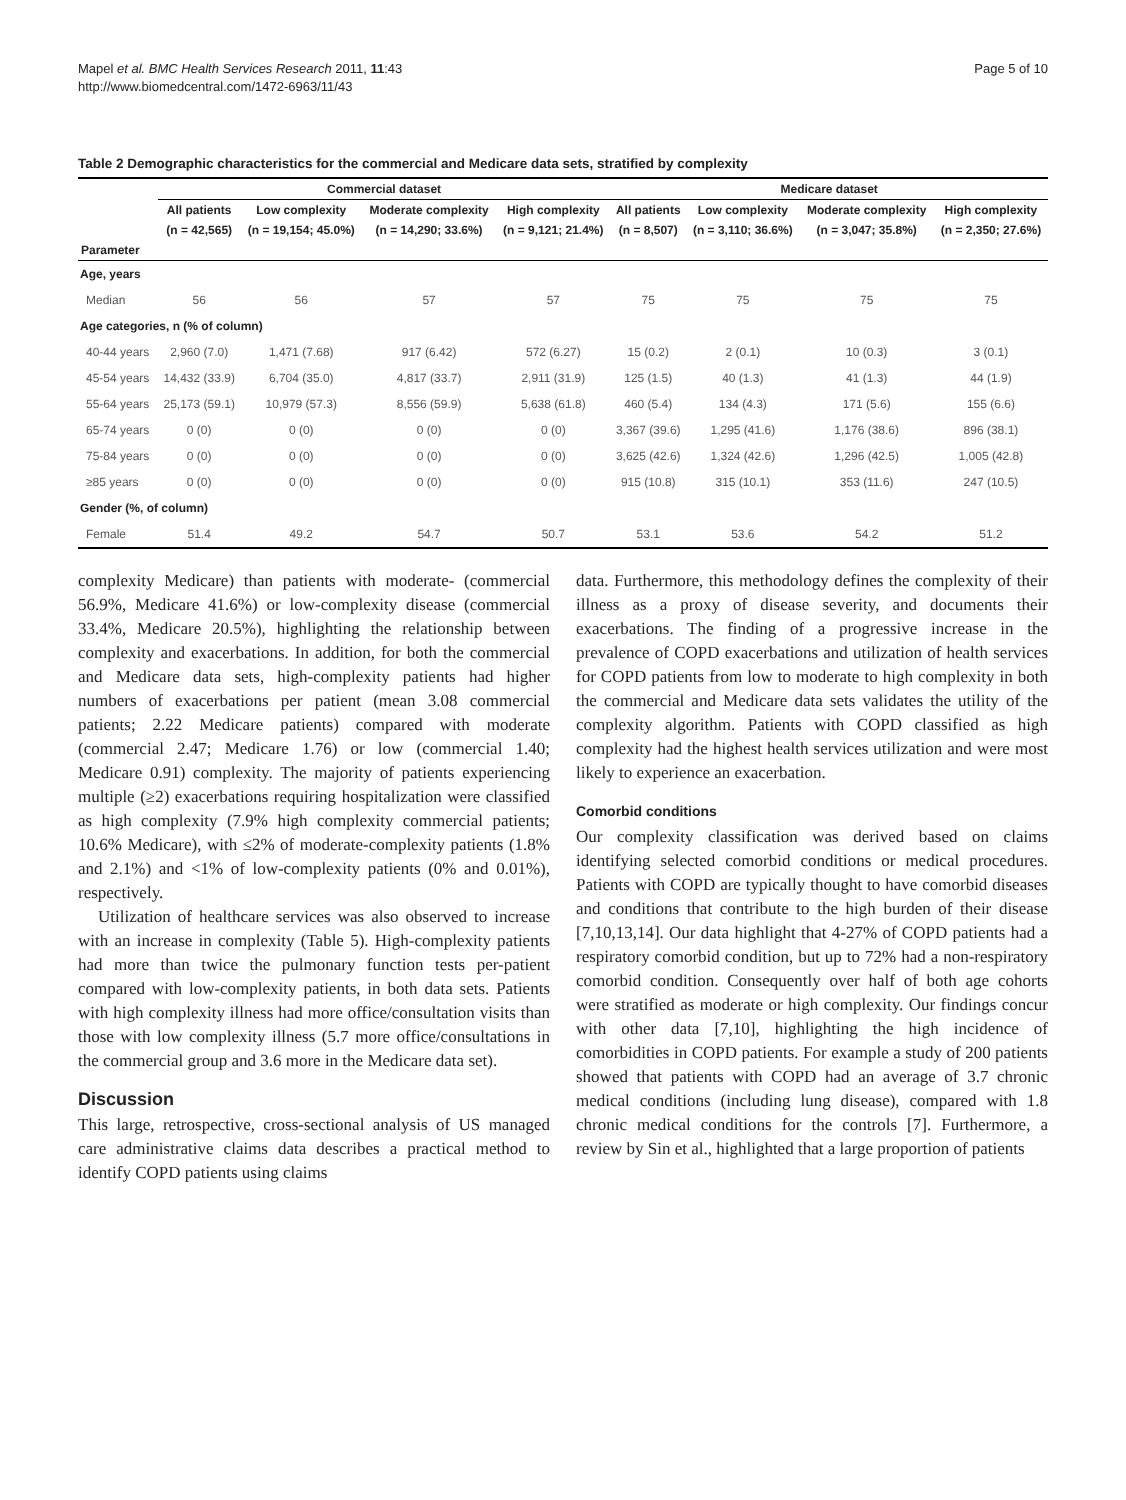Mapel et al. BMC Health Services Research 2011, 11:43
http://www.biomedcentral.com/1472-6963/11/43
Page 5 of 10
Table 2 Demographic characteristics for the commercial and Medicare data sets, stratified by complexity
| | Commercial dataset | | | | Medicare dataset | | | |
| --- | --- | --- | --- | --- | --- | --- | --- | --- |
| | All patients | Low complexity | Moderate complexity | High complexity | All patients | Low complexity | Moderate complexity | High complexity |
| | (n = 42,565) | (n = 19,154; 45.0%) | (n = 14,290; 33.6%) | (n = 9,121; 21.4%) | (n = 8,507) | (n = 3,110; 36.6%) | (n = 3,047; 35.8%) | (n = 2,350; 27.6%) |
| Parameter | | | | | | | | |
| Age, years | | | | | | | | |
| Median | 56 | 56 | 57 | 57 | 75 | 75 | 75 | 75 |
| Age categories, n (% of column) | | | | | | | | |
| 40-44 years | 2,960 (7.0) | 1,471 (7.68) | 917 (6.42) | 572 (6.27) | 15 (0.2) | 2 (0.1) | 10 (0.3) | 3 (0.1) |
| 45-54 years | 14,432 (33.9) | 6,704 (35.0) | 4,817 (33.7) | 2,911 (31.9) | 125 (1.5) | 40 (1.3) | 41 (1.3) | 44 (1.9) |
| 55-64 years | 25,173 (59.1) | 10,979 (57.3) | 8,556 (59.9) | 5,638 (61.8) | 460 (5.4) | 134 (4.3) | 171 (5.6) | 155 (6.6) |
| 65-74 years | 0 (0) | 0 (0) | 0 (0) | 0 (0) | 3,367 (39.6) | 1,295 (41.6) | 1,176 (38.6) | 896 (38.1) |
| 75-84 years | 0 (0) | 0 (0) | 0 (0) | 0 (0) | 3,625 (42.6) | 1,324 (42.6) | 1,296 (42.5) | 1,005 (42.8) |
| ≥85 years | 0 (0) | 0 (0) | 0 (0) | 0 (0) | 915 (10.8) | 315 (10.1) | 353 (11.6) | 247 (10.5) |
| Gender (%, of column) | | | | | | | | |
| Female | 51.4 | 49.2 | 54.7 | 50.7 | 53.1 | 53.6 | 54.2 | 51.2 |
complexity Medicare) than patients with moderate- (commercial 56.9%, Medicare 41.6%) or low-complexity disease (commercial 33.4%, Medicare 20.5%), highlighting the relationship between complexity and exacerbations. In addition, for both the commercial and Medicare data sets, high-complexity patients had higher numbers of exacerbations per patient (mean 3.08 commercial patients; 2.22 Medicare patients) compared with moderate (commercial 2.47; Medicare 1.76) or low (commercial 1.40; Medicare 0.91) complexity. The majority of patients experiencing multiple (≥2) exacerbations requiring hospitalization were classified as high complexity (7.9% high complexity commercial patients; 10.6% Medicare), with ≤2% of moderate-complexity patients (1.8% and 2.1%) and <1% of low-complexity patients (0% and 0.01%), respectively.
Utilization of healthcare services was also observed to increase with an increase in complexity (Table 5). High-complexity patients had more than twice the pulmonary function tests per-patient compared with low-complexity patients, in both data sets. Patients with high complexity illness had more office/consultation visits than those with low complexity illness (5.7 more office/consultations in the commercial group and 3.6 more in the Medicare data set).
Discussion
This large, retrospective, cross-sectional analysis of US managed care administrative claims data describes a practical method to identify COPD patients using claims
data. Furthermore, this methodology defines the complexity of their illness as a proxy of disease severity, and documents their exacerbations. The finding of a progressive increase in the prevalence of COPD exacerbations and utilization of health services for COPD patients from low to moderate to high complexity in both the commercial and Medicare data sets validates the utility of the complexity algorithm. Patients with COPD classified as high complexity had the highest health services utilization and were most likely to experience an exacerbation.
Comorbid conditions
Our complexity classification was derived based on claims identifying selected comorbid conditions or medical procedures. Patients with COPD are typically thought to have comorbid diseases and conditions that contribute to the high burden of their disease [7,10,13,14]. Our data highlight that 4-27% of COPD patients had a respiratory comorbid condition, but up to 72% had a non-respiratory comorbid condition. Consequently over half of both age cohorts were stratified as moderate or high complexity. Our findings concur with other data [7,10], highlighting the high incidence of comorbidities in COPD patients. For example a study of 200 patients showed that patients with COPD had an average of 3.7 chronic medical conditions (including lung disease), compared with 1.8 chronic medical conditions for the controls [7]. Furthermore, a review by Sin et al., highlighted that a large proportion of patients